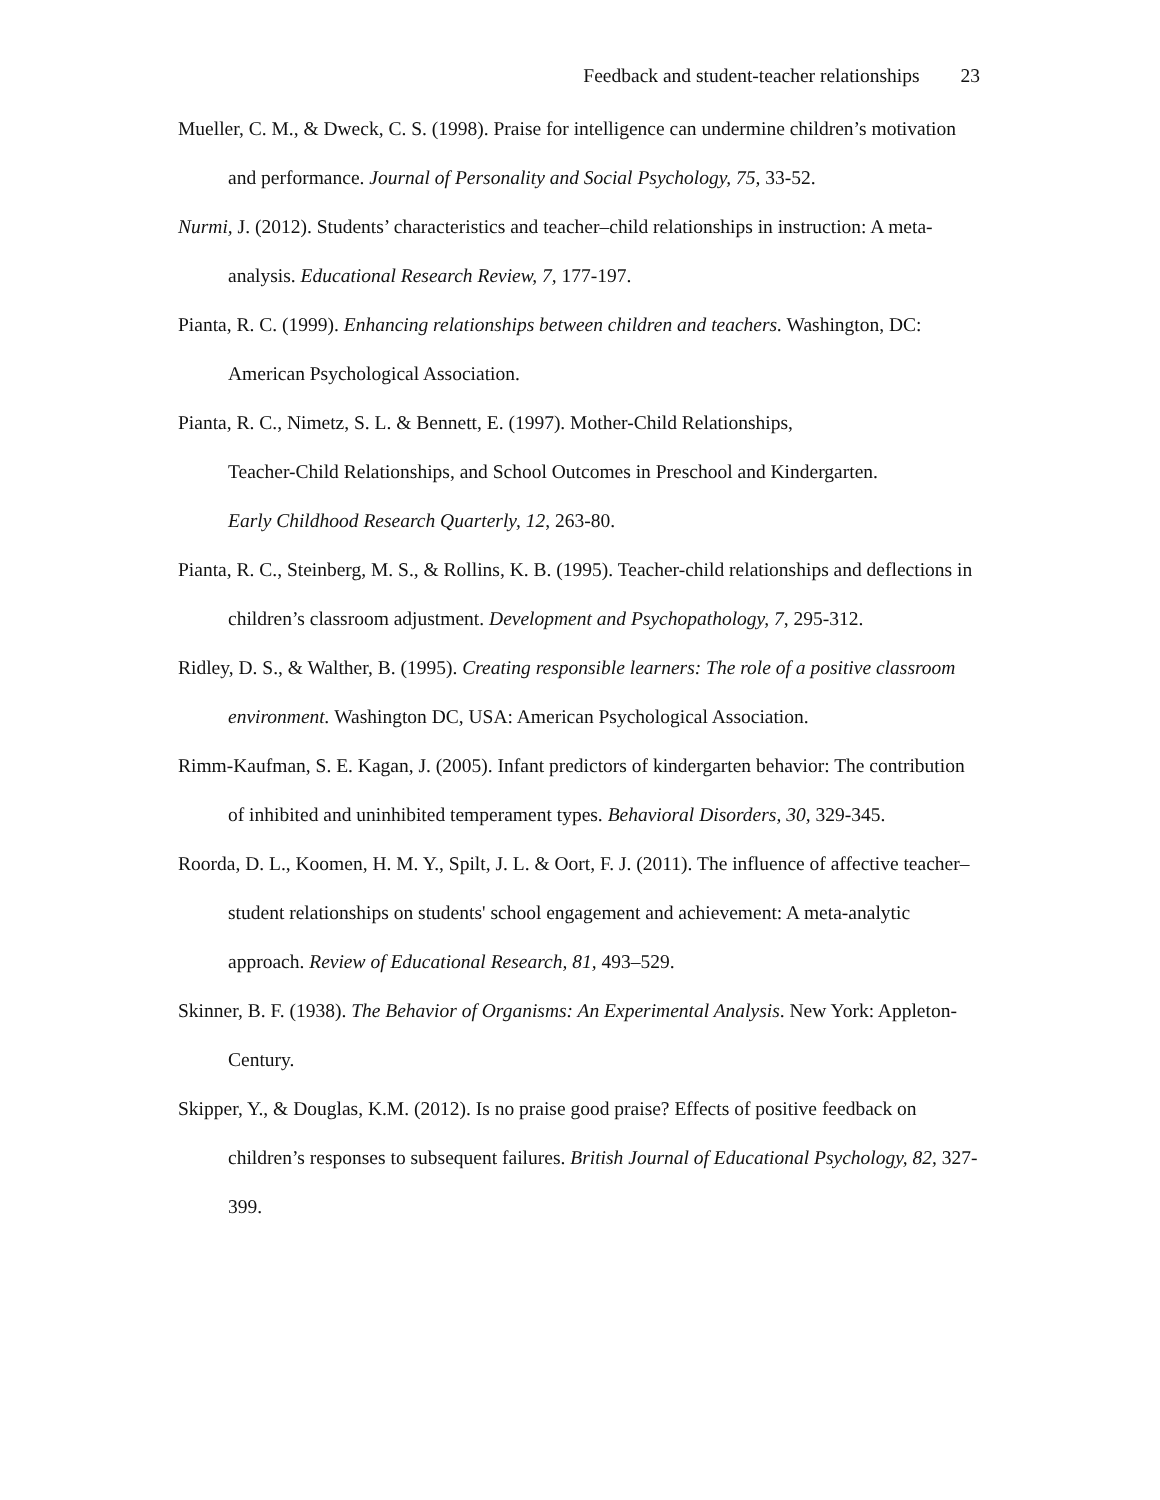Feedback and student-teacher relationships 23
Mueller, C. M., & Dweck, C. S. (1998). Praise for intelligence can undermine children’s motivation and performance. Journal of Personality and Social Psychology, 75, 33-52.
Nurmi, J. (2012). Students’ characteristics and teacher–child relationships in instruction: A meta-analysis. Educational Research Review, 7, 177-197.
Pianta, R. C. (1999). Enhancing relationships between children and teachers. Washington, DC: American Psychological Association.
Pianta, R. C., Nimetz, S. L. & Bennett, E. (1997). Mother-Child Relationships,
Teacher-Child Relationships, and School Outcomes in Preschool and Kindergarten.
Early Childhood Research Quarterly, 12, 263-80.
Pianta, R. C., Steinberg, M. S., & Rollins, K. B. (1995). Teacher-child relationships and deflections in children’s classroom adjustment. Development and Psychopathology, 7, 295-312.
Ridley, D. S., & Walther, B. (1995). Creating responsible learners: The role of a positive classroom environment. Washington DC, USA: American Psychological Association.
Rimm-Kaufman, S. E. Kagan, J. (2005). Infant predictors of kindergarten behavior: The contribution of inhibited and uninhibited temperament types. Behavioral Disorders, 30, 329-345.
Roorda, D. L., Koomen, H. M. Y., Spilt, J. L. & Oort, F. J. (2011). The influence of affective teacher–student relationships on students' school engagement and achievement: A meta-analytic approach. Review of Educational Research, 81, 493–529.
Skinner, B. F. (1938). The Behavior of Organisms: An Experimental Analysis. New York: Appleton-Century.
Skipper, Y., & Douglas, K.M. (2012). Is no praise good praise? Effects of positive feedback on children’s responses to subsequent failures. British Journal of Educational Psychology, 82, 327-399.